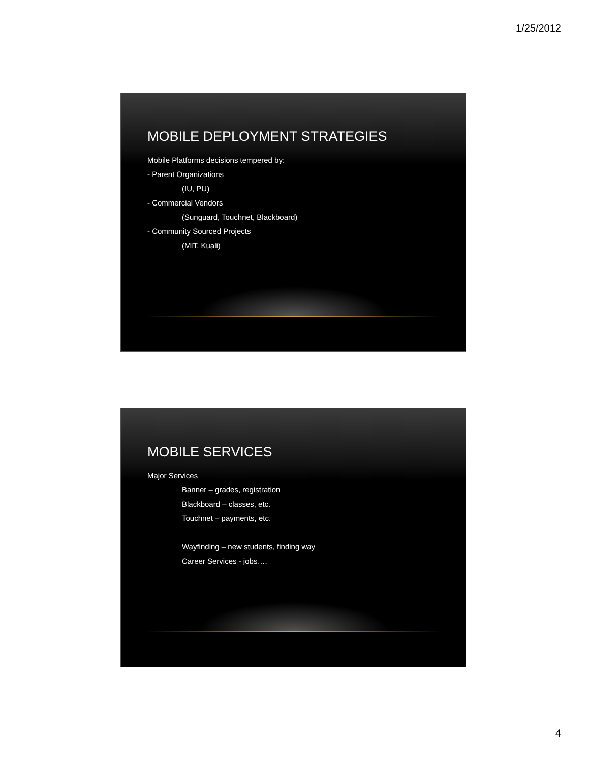1/25/2012
MOBILE DEPLOYMENT STRATEGIES
Mobile Platforms decisions tempered by:
- Parent Organizations
(IU, PU)
- Commercial Vendors
(Sunguard, Touchnet, Blackboard)
- Community Sourced Projects
(MIT, Kuali)
MOBILE SERVICES
Major Services
Banner – grades, registration
Blackboard – classes, etc.
Touchnet – payments, etc.
Wayfinding – new students, finding way
Career Services - jobs….
4